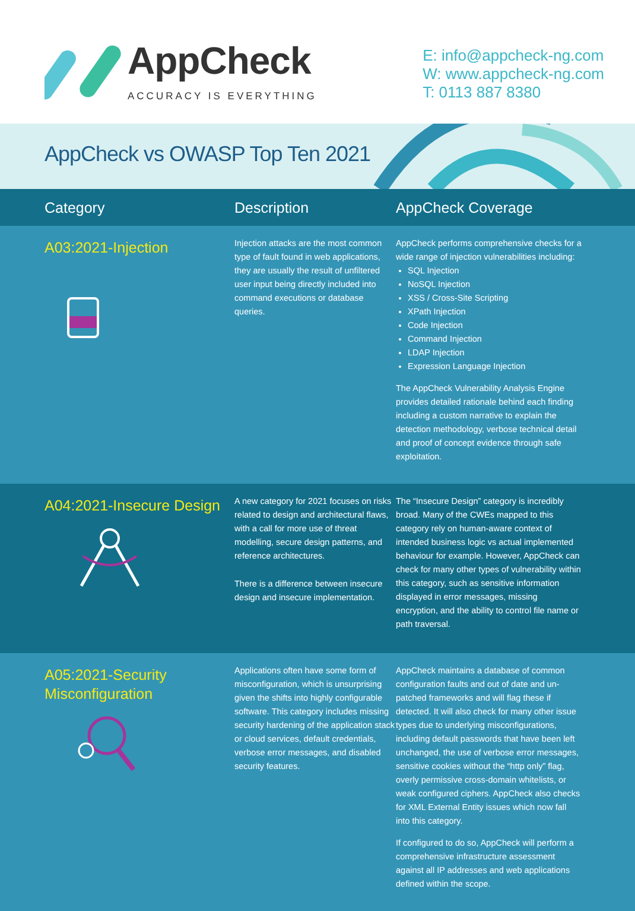AppCheck
ACCURACY IS EVERYTHING
E: info@appcheck-ng.com
W: www.appcheck-ng.com
T: 0113 887 8380
AppCheck vs OWASP Top Ten 2021
| Category | Description | AppCheck Coverage |
| --- | --- | --- |
| A03:2021-Injection | Injection attacks are the most common type of fault found in web applications, they are usually the result of unfiltered user input being directly included into command executions or database queries. | AppCheck performs comprehensive checks for a wide range of injection vulnerabilities including: SQL Injection NoSQL Injection XSS / Cross-Site Scripting XPath Injection Code Injection Command Injection LDAP Injection Expression Language Injection The AppCheck Vulnerability Analysis Engine provides detailed rationale behind each finding including a custom narrative to explain the detection methodology, verbose technical detail and proof of concept evidence through safe exploitation. |
| A04:2021-Insecure Design | A new category for 2021 focuses on risks related to design and architectural flaws, with a call for more use of threat modelling, secure design patterns, and reference architectures. There is a difference between insecure design and insecure implementation. | The “Insecure Design” category is incredibly broad. Many of the CWEs mapped to this category rely on human-aware context of intended business logic vs actual implemented behaviour for example. However, AppCheck can check for many other types of vulnerability within this category, such as sensitive information displayed in error messages, missing encryption, and the ability to control file name or path traversal. |
| A05:2021-Security Misconfiguration | Applications often have some form of misconfiguration, which is unsurprising given the shifts into highly configurable software. This category includes missing security hardening of the application stack or cloud services, default credentials, verbose error messages, and disabled security features. | AppCheck maintains a database of common configuration faults and out of date and un-patched frameworks and will flag these if detected. It will also check for many other issue types due to underlying misconfigurations, including default passwords that have been left unchanged, the use of verbose error messages, sensitive cookies without the “http only” flag, overly permissive cross-domain whitelists, or weak configured ciphers. AppCheck also checks for XML External Entity issues which now fall into this category. If configured to do so, AppCheck will perform a comprehensive infrastructure assessment against all IP addresses and web applications defined within the scope. |